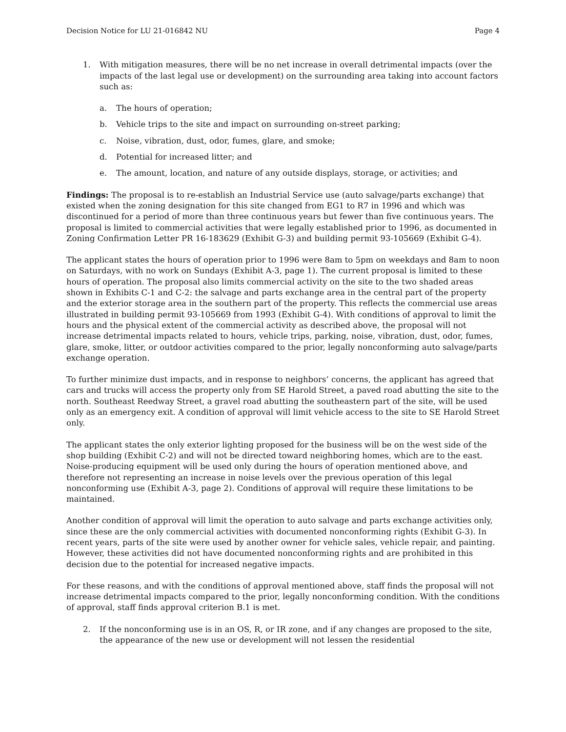Decision Notice for LU 21-016842 NU Page 4
1. With mitigation measures, there will be no net increase in overall detrimental impacts (over the impacts of the last legal use or development) on the surrounding area taking into account factors such as:
a. The hours of operation;
b. Vehicle trips to the site and impact on surrounding on-street parking;
c. Noise, vibration, dust, odor, fumes, glare, and smoke;
d. Potential for increased litter; and
e. The amount, location, and nature of any outside displays, storage, or activities; and
Findings: The proposal is to re-establish an Industrial Service use (auto salvage/parts exchange) that existed when the zoning designation for this site changed from EG1 to R7 in 1996 and which was discontinued for a period of more than three continuous years but fewer than five continuous years. The proposal is limited to commercial activities that were legally established prior to 1996, as documented in Zoning Confirmation Letter PR 16-183629 (Exhibit G-3) and building permit 93-105669 (Exhibit G-4).
The applicant states the hours of operation prior to 1996 were 8am to 5pm on weekdays and 8am to noon on Saturdays, with no work on Sundays (Exhibit A-3, page 1). The current proposal is limited to these hours of operation. The proposal also limits commercial activity on the site to the two shaded areas shown in Exhibits C-1 and C-2: the salvage and parts exchange area in the central part of the property and the exterior storage area in the southern part of the property. This reflects the commercial use areas illustrated in building permit 93-105669 from 1993 (Exhibit G-4). With conditions of approval to limit the hours and the physical extent of the commercial activity as described above, the proposal will not increase detrimental impacts related to hours, vehicle trips, parking, noise, vibration, dust, odor, fumes, glare, smoke, litter, or outdoor activities compared to the prior, legally nonconforming auto salvage/parts exchange operation.
To further minimize dust impacts, and in response to neighbors’ concerns, the applicant has agreed that cars and trucks will access the property only from SE Harold Street, a paved road abutting the site to the north. Southeast Reedway Street, a gravel road abutting the southeastern part of the site, will be used only as an emergency exit. A condition of approval will limit vehicle access to the site to SE Harold Street only.
The applicant states the only exterior lighting proposed for the business will be on the west side of the shop building (Exhibit C-2) and will not be directed toward neighboring homes, which are to the east. Noise-producing equipment will be used only during the hours of operation mentioned above, and therefore not representing an increase in noise levels over the previous operation of this legal nonconforming use (Exhibit A-3, page 2). Conditions of approval will require these limitations to be maintained.
Another condition of approval will limit the operation to auto salvage and parts exchange activities only, since these are the only commercial activities with documented nonconforming rights (Exhibit G-3). In recent years, parts of the site were used by another owner for vehicle sales, vehicle repair, and painting. However, these activities did not have documented nonconforming rights and are prohibited in this decision due to the potential for increased negative impacts.
For these reasons, and with the conditions of approval mentioned above, staff finds the proposal will not increase detrimental impacts compared to the prior, legally nonconforming condition. With the conditions of approval, staff finds approval criterion B.1 is met.
2. If the nonconforming use is in an OS, R, or IR zone, and if any changes are proposed to the site, the appearance of the new use or development will not lessen the residential